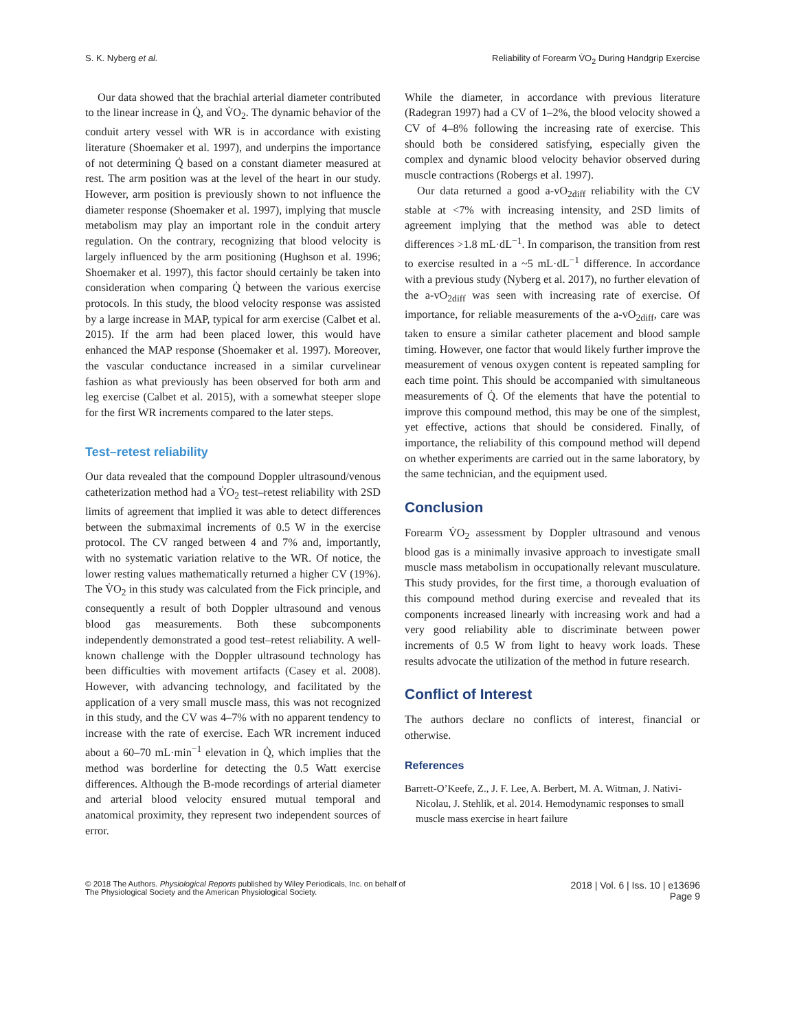S. K. Nyberg et al. Reliability of Forearm V̇O<sub>2</sub> During Handgrip Exercise
Our data showed that the brachial arterial diameter contributed to the linear increase in Q̇, and V̇O<sub>2</sub>. The dynamic behavior of the conduit artery vessel with WR is in accordance with existing literature (Shoemaker et al. 1997), and underpins the importance of not determining Q̇ based on a constant diameter measured at rest. The arm position was at the level of the heart in our study. However, arm position is previously shown to not influence the diameter response (Shoemaker et al. 1997), implying that muscle metabolism may play an important role in the conduit artery regulation. On the contrary, recognizing that blood velocity is largely influenced by the arm positioning (Hughson et al. 1996; Shoemaker et al. 1997), this factor should certainly be taken into consideration when comparing Q̇ between the various exercise protocols. In this study, the blood velocity response was assisted by a large increase in MAP, typical for arm exercise (Calbet et al. 2015). If the arm had been placed lower, this would have enhanced the MAP response (Shoemaker et al. 1997). Moreover, the vascular conductance increased in a similar curvelinear fashion as what previously has been observed for both arm and leg exercise (Calbet et al. 2015), with a somewhat steeper slope for the first WR increments compared to the later steps.
Test–retest reliability
Our data revealed that the compound Doppler ultrasound/venous catheterization method had a V̇O<sub>2</sub> test–retest reliability with 2SD limits of agreement that implied it was able to detect differences between the submaximal increments of 0.5 W in the exercise protocol. The CV ranged between 4 and 7% and, importantly, with no systematic variation relative to the WR. Of notice, the lower resting values mathematically returned a higher CV (19%). The V̇O<sub>2</sub> in this study was calculated from the Fick principle, and consequently a result of both Doppler ultrasound and venous blood gas measurements. Both these subcomponents independently demonstrated a good test–retest reliability. A well-known challenge with the Doppler ultrasound technology has been difficulties with movement artifacts (Casey et al. 2008). However, with advancing technology, and facilitated by the application of a very small muscle mass, this was not recognized in this study, and the CV was 4–7% with no apparent tendency to increase with the rate of exercise. Each WR increment induced about a 60–70 mL·min<sup>−1</sup> elevation in Q̇, which implies that the method was borderline for detecting the 0.5 Watt exercise differences. Although the B-mode recordings of arterial diameter and arterial blood velocity ensured mutual temporal and anatomical proximity, they represent two independent sources of error.
While the diameter, in accordance with previous literature (Radegran 1997) had a CV of 1–2%, the blood velocity showed a CV of 4–8% following the increasing rate of exercise. This should both be considered satisfying, especially given the complex and dynamic blood velocity behavior observed during muscle contractions (Robergs et al. 1997).
Our data returned a good a-vO<sub>2diff</sub> reliability with the CV stable at <7% with increasing intensity, and 2SD limits of agreement implying that the method was able to detect differences >1.8 mL·dL<sup>−1</sup>. In comparison, the transition from rest to exercise resulted in a ~5 mL·dL<sup>−1</sup> difference. In accordance with a previous study (Nyberg et al. 2017), no further elevation of the a-vO<sub>2diff</sub> was seen with increasing rate of exercise. Of importance, for reliable measurements of the a-vO<sub>2diff</sub>, care was taken to ensure a similar catheter placement and blood sample timing. However, one factor that would likely further improve the measurement of venous oxygen content is repeated sampling for each time point. This should be accompanied with simultaneous measurements of Q̇. Of the elements that have the potential to improve this compound method, this may be one of the simplest, yet effective, actions that should be considered. Finally, of importance, the reliability of this compound method will depend on whether experiments are carried out in the same laboratory, by the same technician, and the equipment used.
Conclusion
Forearm V̇O<sub>2</sub> assessment by Doppler ultrasound and venous blood gas is a minimally invasive approach to investigate small muscle mass metabolism in occupationally relevant musculature. This study provides, for the first time, a thorough evaluation of this compound method during exercise and revealed that its components increased linearly with increasing work and had a very good reliability able to discriminate between power increments of 0.5 W from light to heavy work loads. These results advocate the utilization of the method in future research.
Conflict of Interest
The authors declare no conflicts of interest, financial or otherwise.
References
Barrett-O’Keefe, Z., J. F. Lee, A. Berbert, M. A. Witman, J. Nativi-Nicolau, J. Stehlik, et al. 2014. Hemodynamic responses to small muscle mass exercise in heart failure
© 2018 The Authors. Physiological Reports published by Wiley Periodicals, Inc. on behalf of
The Physiological Society and the American Physiological Society. 2018 | Vol. 6 | Iss. 10 | e13696
Page 9